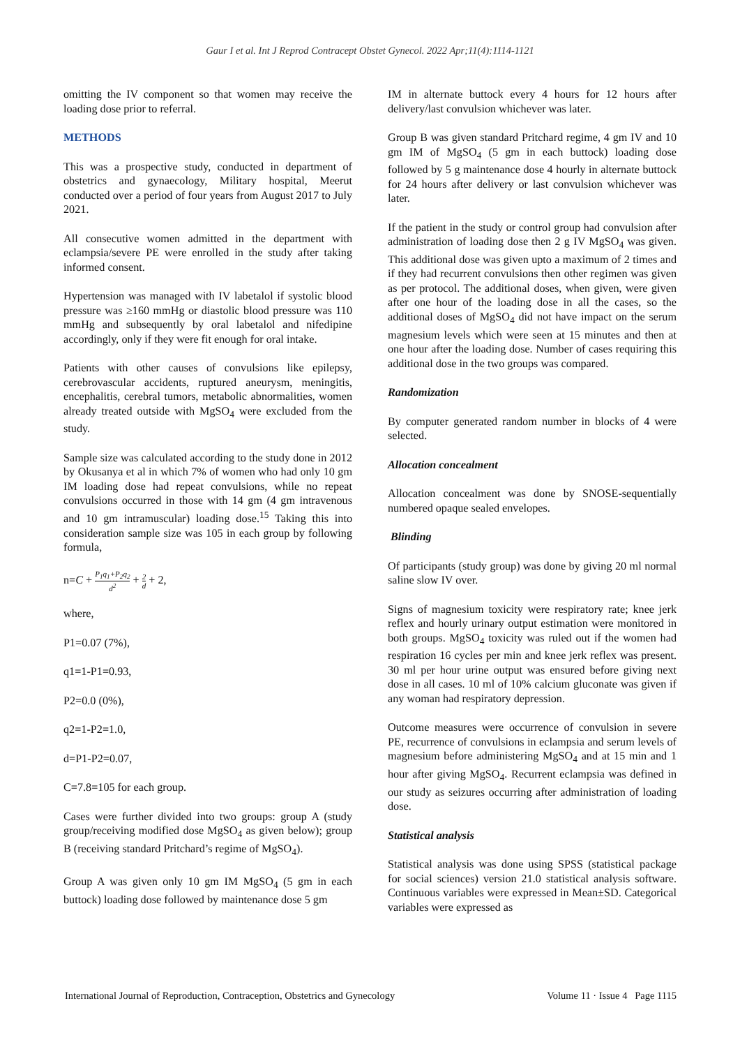Gaur I et al. Int J Reprod Contracept Obstet Gynecol. 2022 Apr;11(4):1114-1121
omitting the IV component so that women may receive the loading dose prior to referral.
METHODS
This was a prospective study, conducted in department of obstetrics and gynaecology, Military hospital, Meerut conducted over a period of four years from August 2017 to July 2021.
All consecutive women admitted in the department with eclampsia/severe PE were enrolled in the study after taking informed consent.
Hypertension was managed with IV labetalol if systolic blood pressure was ≥160 mmHg or diastolic blood pressure was 110 mmHg and subsequently by oral labetalol and nifedipine accordingly, only if they were fit enough for oral intake.
Patients with other causes of convulsions like epilepsy, cerebrovascular accidents, ruptured aneurysm, meningitis, encephalitis, cerebral tumors, metabolic abnormalities, women already treated outside with MgSO<sub>4</sub> were excluded from the study.
Sample size was calculated according to the study done in 2012 by Okusanya et al in which 7% of women who had only 10 gm IM loading dose had repeat convulsions, while no repeat convulsions occurred in those with 14 gm (4 gm intravenous and 10 gm intramuscular) loading dose.<sup>15</sup> Taking this into consideration sample size was 105 in each group by following formula,
n=C + P<sub>1</sub>q<sub>1</sub>+P<sub>2</sub>q<sub>2</sub> d<sup>2</sup> + 2 d + 2,
where,
P1=0.07 (7%),
q1=1-P1=0.93,
P2=0.0 (0%),
q2=1-P2=1.0,
d=P1-P2=0.07,
C=7.8=105 for each group.
Cases were further divided into two groups: group A (study group/receiving modified dose MgSO<sub>4</sub> as given below); group B (receiving standard Pritchard’s regime of MgSO<sub>4</sub>).
Group A was given only 10 gm IM MgSO<sub>4</sub> (5 gm in each buttock) loading dose followed by maintenance dose 5 gm
IM in alternate buttock every 4 hours for 12 hours after delivery/last convulsion whichever was later.
Group B was given standard Pritchard regime, 4 gm IV and 10 gm IM of MgSO<sub>4</sub> (5 gm in each buttock) loading dose followed by 5 g maintenance dose 4 hourly in alternate buttock for 24 hours after delivery or last convulsion whichever was later.
If the patient in the study or control group had convulsion after administration of loading dose then 2 g IV MgSO<sub>4</sub> was given. This additional dose was given upto a maximum of 2 times and if they had recurrent convulsions then other regimen was given as per protocol. The additional doses, when given, were given after one hour of the loading dose in all the cases, so the additional doses of MgSO<sub>4</sub> did not have impact on the serum magnesium levels which were seen at 15 minutes and then at one hour after the loading dose. Number of cases requiring this additional dose in the two groups was compared.
Randomization
By computer generated random number in blocks of 4 were selected.
Allocation concealment
Allocation concealment was done by SNOSE-sequentially numbered opaque sealed envelopes.
Blinding
Of participants (study group) was done by giving 20 ml normal saline slow IV over.
Signs of magnesium toxicity were respiratory rate; knee jerk reflex and hourly urinary output estimation were monitored in both groups. MgSO<sub>4</sub> toxicity was ruled out if the women had respiration 16 cycles per min and knee jerk reflex was present. 30 ml per hour urine output was ensured before giving next dose in all cases. 10 ml of 10% calcium gluconate was given if any woman had respiratory depression.
Outcome measures were occurrence of convulsion in severe PE, recurrence of convulsions in eclampsia and serum levels of magnesium before administering MgSO<sub>4</sub> and at 15 min and 1 hour after giving MgSO<sub>4</sub>. Recurrent eclampsia was defined in our study as seizures occurring after administration of loading dose.
Statistical analysis
Statistical analysis was done using SPSS (statistical package for social sciences) version 21.0 statistical analysis software. Continuous variables were expressed in Mean±SD. Categorical variables were expressed as
International Journal of Reproduction, Contraception, Obstetrics and Gynecology Volume 11 · Issue 4 Page 1115